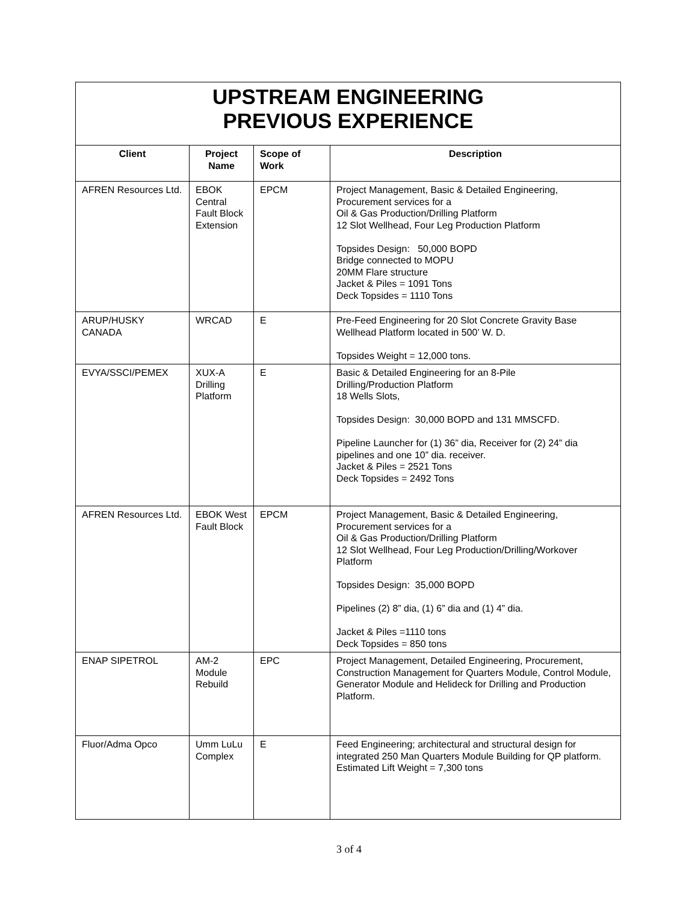| UPSTREAM ENGINEERING PREVIOUS EXPERIENCE | | | |
| --- | --- | --- | --- |
| Client | Project Name | Scope of Work | Description |
| AFREN Resources Ltd. | EBOK Central Fault Block Extension | EPCM | Project Management, Basic & Detailed Engineering, Procurement services for a Oil & Gas Production/Drilling Platform 12 Slot Wellhead, Four Leg Production Platform Topsides Design: 50,000 BOPD Bridge connected to MOPU 20MM Flare structure Jacket & Piles = 1091 Tons Deck Topsides = 1110 Tons |
| ARUP/HUSKY CANADA | WRCAD | E | Pre-Feed Engineering for 20 Slot Concrete Gravity Base Wellhead Platform located in 500’ W. D. Topsides Weight = 12,000 tons. |
| EVYA/SSCI/PEMEX | XUX-A Drilling Platform | E | Basic & Detailed Engineering for an 8-Pile Drilling/Production Platform 18 Wells Slots, Topsides Design: 30,000 BOPD and 131 MMSCFD. Pipeline Launcher for (1) 36” dia, Receiver for (2) 24” dia pipelines and one 10” dia. receiver. Jacket & Piles = 2521 Tons Deck Topsides = 2492 Tons |
| AFREN Resources Ltd. | EBOK West Fault Block | EPCM | Project Management, Basic & Detailed Engineering, Procurement services for a Oil & Gas Production/Drilling Platform 12 Slot Wellhead, Four Leg Production/Drilling/Workover Platform Topsides Design: 35,000 BOPD Pipelines (2) 8” dia, (1) 6” dia and (1) 4” dia. Jacket & Piles =1110 tons Deck Topsides = 850 tons |
| ENAP SIPETROL | AM-2 Module Rebuild | EPC | Project Management, Detailed Engineering, Procurement, Construction Management for Quarters Module, Control Module, Generator Module and Helideck for Drilling and Production Platform. |
| Fluor/Adma Opco | Umm LuLu Complex | E | Feed Engineering; architectural and structural design for integrated 250 Man Quarters Module Building for QP platform. Estimated Lift Weight = 7,300 tons |
3 of 4